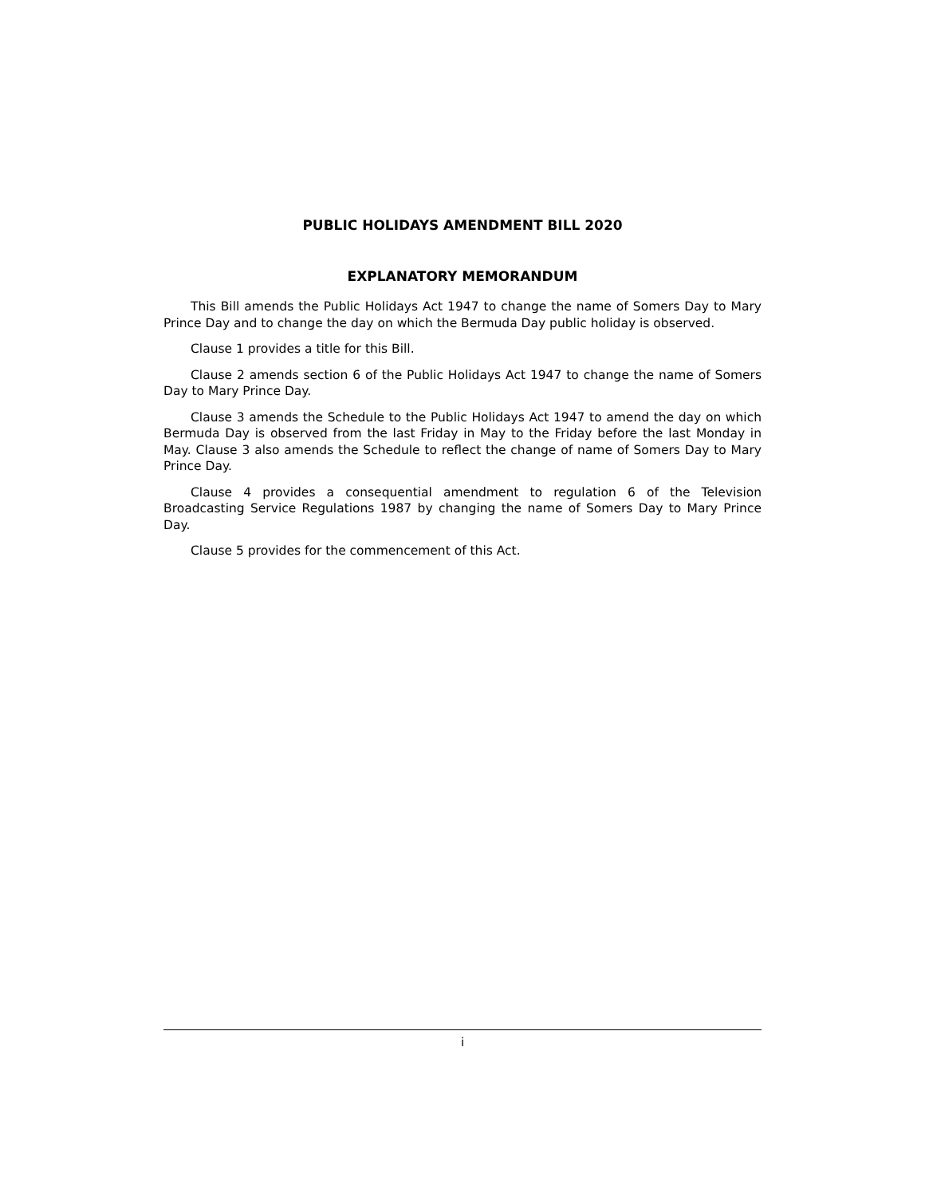PUBLIC HOLIDAYS AMENDMENT BILL 2020
EXPLANATORY MEMORANDUM
This Bill amends the Public Holidays Act 1947 to change the name of Somers Day to Mary Prince Day and to change the day on which the Bermuda Day public holiday is observed.
Clause 1 provides a title for this Bill.
Clause 2 amends section 6 of the Public Holidays Act 1947 to change the name of Somers Day to Mary Prince Day.
Clause 3 amends the Schedule to the Public Holidays Act 1947 to amend the day on which Bermuda Day is observed from the last Friday in May to the Friday before the last Monday in May. Clause 3 also amends the Schedule to reflect the change of name of Somers Day to Mary Prince Day.
Clause 4 provides a consequential amendment to regulation 6 of the Television Broadcasting Service Regulations 1987 by changing the name of Somers Day to Mary Prince Day.
Clause 5 provides for the commencement of this Act.
i